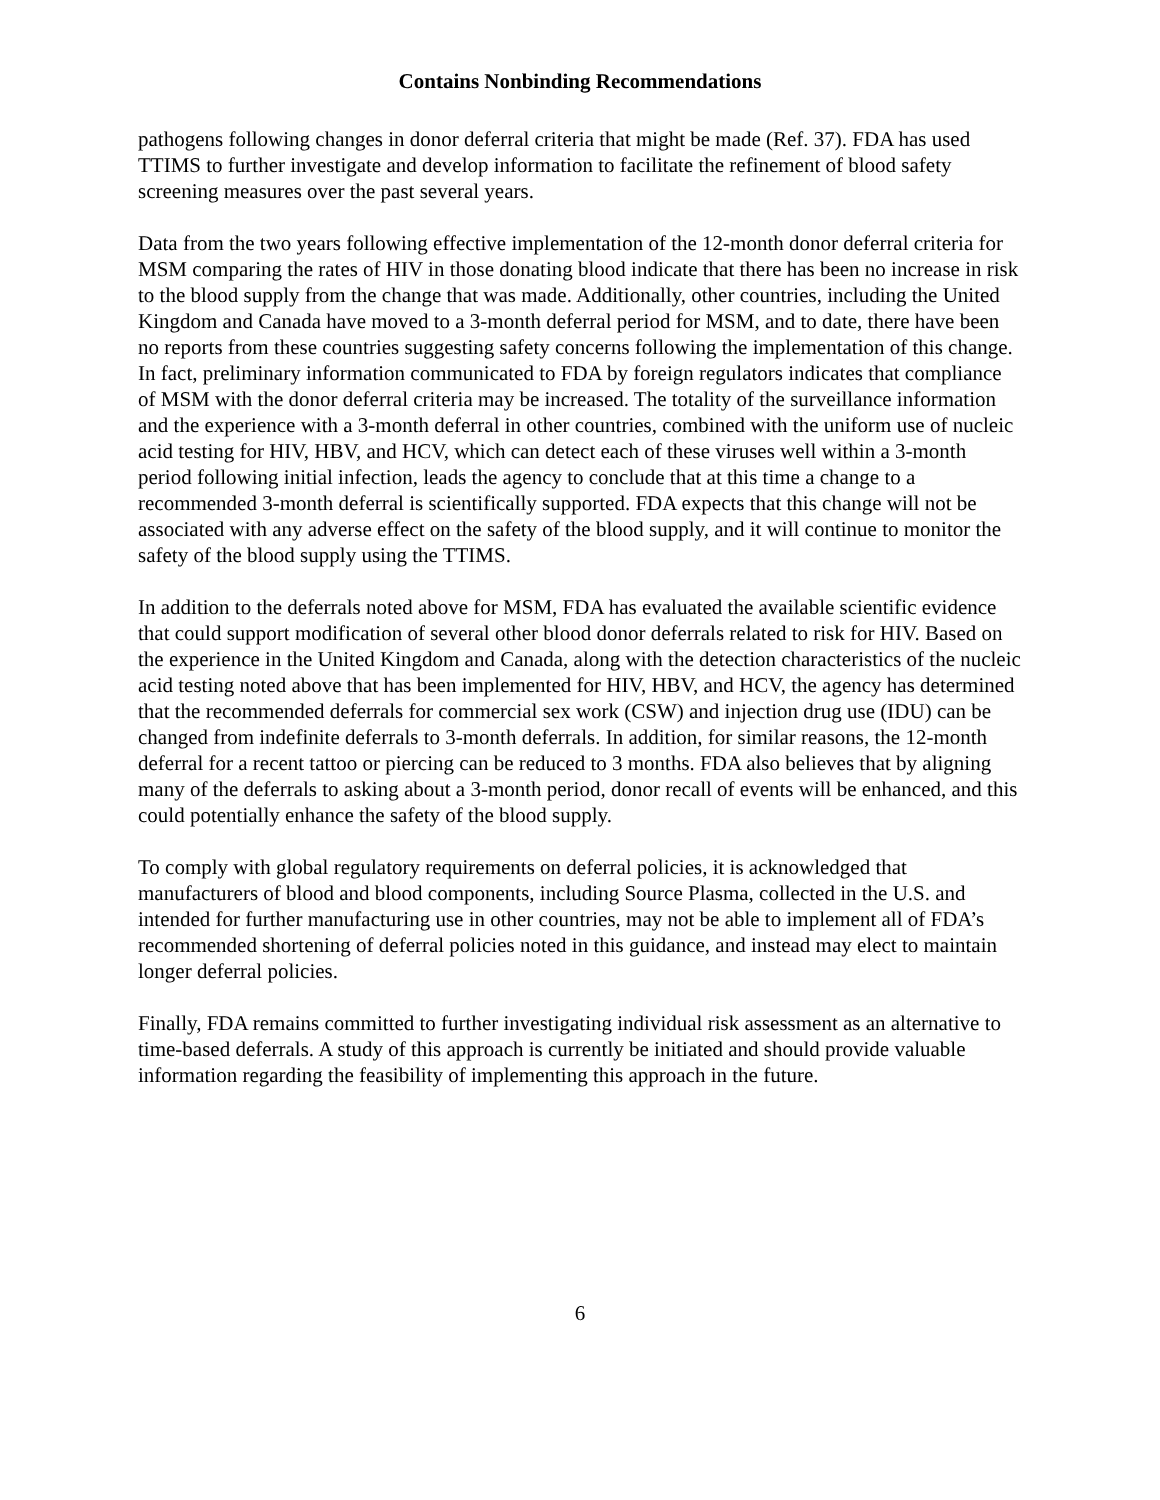Contains Nonbinding Recommendations
pathogens following changes in donor deferral criteria that might be made (Ref. 37). FDA has used TTIMS to further investigate and develop information to facilitate the refinement of blood safety screening measures over the past several years.
Data from the two years following effective implementation of the 12-month donor deferral criteria for MSM comparing the rates of HIV in those donating blood indicate that there has been no increase in risk to the blood supply from the change that was made. Additionally, other countries, including the United Kingdom and Canada have moved to a 3-month deferral period for MSM, and to date, there have been no reports from these countries suggesting safety concerns following the implementation of this change. In fact, preliminary information communicated to FDA by foreign regulators indicates that compliance of MSM with the donor deferral criteria may be increased. The totality of the surveillance information and the experience with a 3-month deferral in other countries, combined with the uniform use of nucleic acid testing for HIV, HBV, and HCV, which can detect each of these viruses well within a 3-month period following initial infection, leads the agency to conclude that at this time a change to a recommended 3-month deferral is scientifically supported. FDA expects that this change will not be associated with any adverse effect on the safety of the blood supply, and it will continue to monitor the safety of the blood supply using the TTIMS.
In addition to the deferrals noted above for MSM, FDA has evaluated the available scientific evidence that could support modification of several other blood donor deferrals related to risk for HIV. Based on the experience in the United Kingdom and Canada, along with the detection characteristics of the nucleic acid testing noted above that has been implemented for HIV, HBV, and HCV, the agency has determined that the recommended deferrals for commercial sex work (CSW) and injection drug use (IDU) can be changed from indefinite deferrals to 3-month deferrals. In addition, for similar reasons, the 12-month deferral for a recent tattoo or piercing can be reduced to 3 months. FDA also believes that by aligning many of the deferrals to asking about a 3-month period, donor recall of events will be enhanced, and this could potentially enhance the safety of the blood supply.
To comply with global regulatory requirements on deferral policies, it is acknowledged that manufacturers of blood and blood components, including Source Plasma, collected in the U.S. and intended for further manufacturing use in other countries, may not be able to implement all of FDA’s recommended shortening of deferral policies noted in this guidance, and instead may elect to maintain longer deferral policies.
Finally, FDA remains committed to further investigating individual risk assessment as an alternative to time-based deferrals. A study of this approach is currently be initiated and should provide valuable information regarding the feasibility of implementing this approach in the future.
6